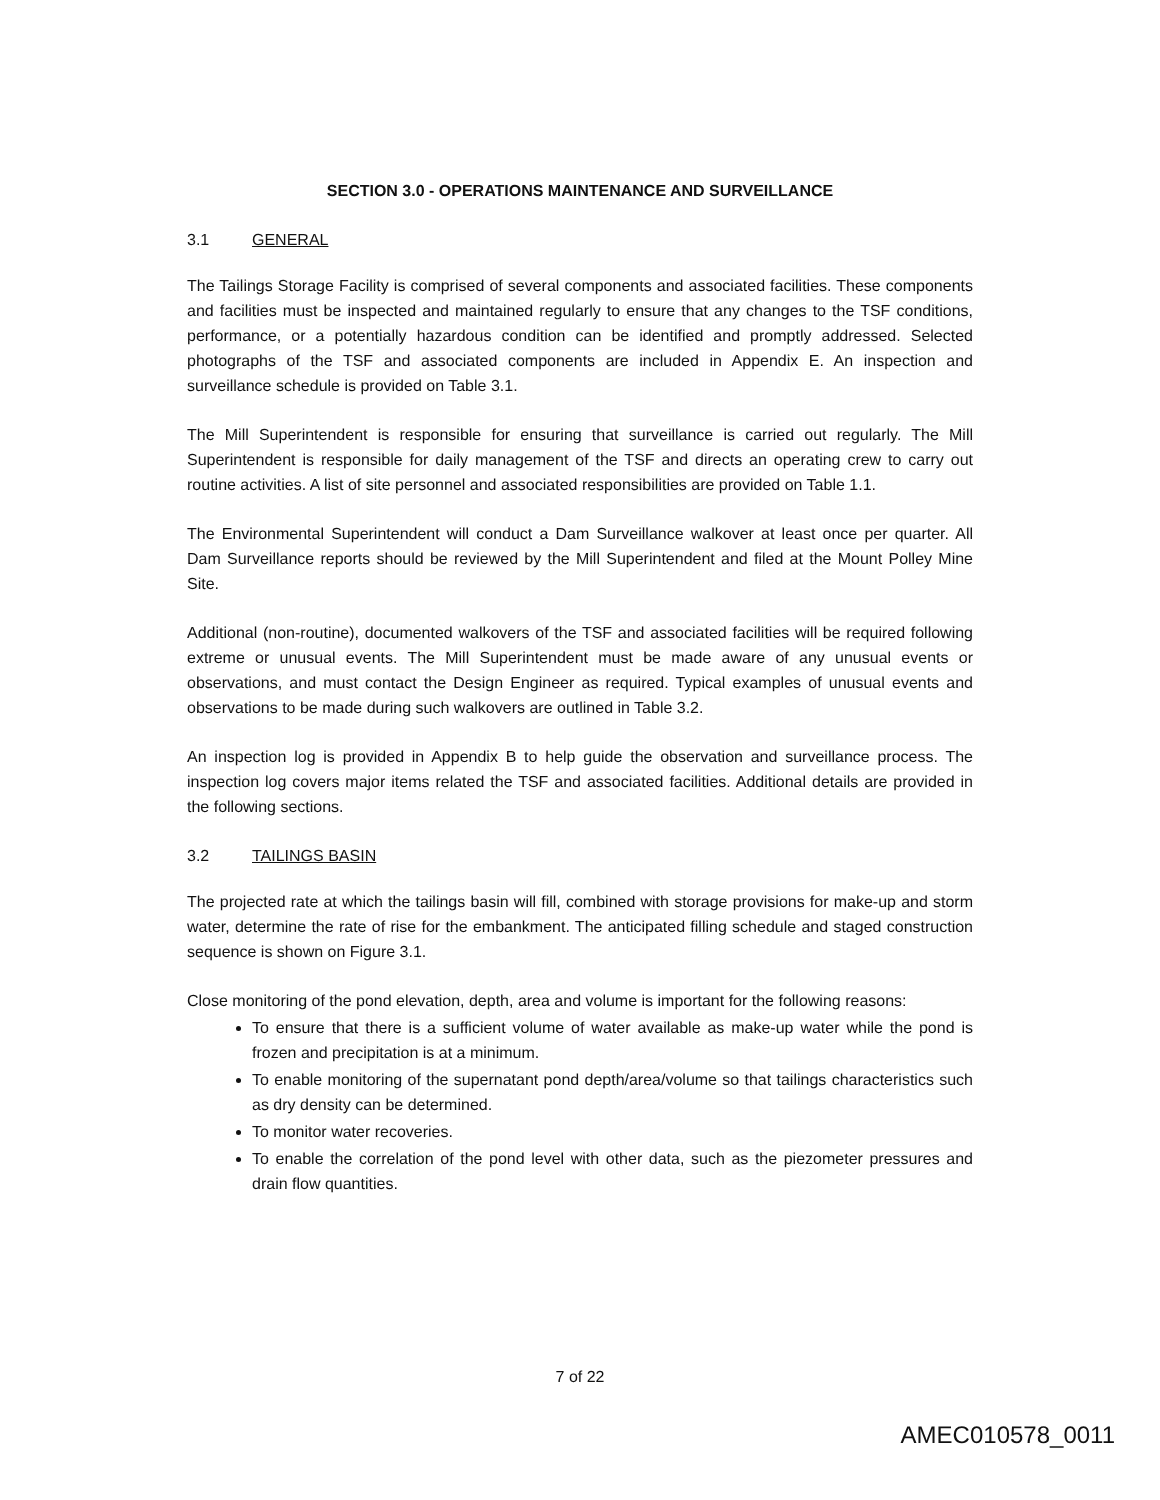SECTION 3.0 - OPERATIONS MAINTENANCE AND SURVEILLANCE
3.1 GENERAL
The Tailings Storage Facility is comprised of several components and associated facilities. These components and facilities must be inspected and maintained regularly to ensure that any changes to the TSF conditions, performance, or a potentially hazardous condition can be identified and promptly addressed. Selected photographs of the TSF and associated components are included in Appendix E. An inspection and surveillance schedule is provided on Table 3.1.
The Mill Superintendent is responsible for ensuring that surveillance is carried out regularly. The Mill Superintendent is responsible for daily management of the TSF and directs an operating crew to carry out routine activities. A list of site personnel and associated responsibilities are provided on Table 1.1.
The Environmental Superintendent will conduct a Dam Surveillance walkover at least once per quarter. All Dam Surveillance reports should be reviewed by the Mill Superintendent and filed at the Mount Polley Mine Site.
Additional (non-routine), documented walkovers of the TSF and associated facilities will be required following extreme or unusual events. The Mill Superintendent must be made aware of any unusual events or observations, and must contact the Design Engineer as required. Typical examples of unusual events and observations to be made during such walkovers are outlined in Table 3.2.
An inspection log is provided in Appendix B to help guide the observation and surveillance process. The inspection log covers major items related the TSF and associated facilities. Additional details are provided in the following sections.
3.2 TAILINGS BASIN
The projected rate at which the tailings basin will fill, combined with storage provisions for make-up and storm water, determine the rate of rise for the embankment. The anticipated filling schedule and staged construction sequence is shown on Figure 3.1.
Close monitoring of the pond elevation, depth, area and volume is important for the following reasons:
To ensure that there is a sufficient volume of water available as make-up water while the pond is frozen and precipitation is at a minimum.
To enable monitoring of the supernatant pond depth/area/volume so that tailings characteristics such as dry density can be determined.
To monitor water recoveries.
To enable the correlation of the pond level with other data, such as the piezometer pressures and drain flow quantities.
7 of 22
AMEC010578_0011